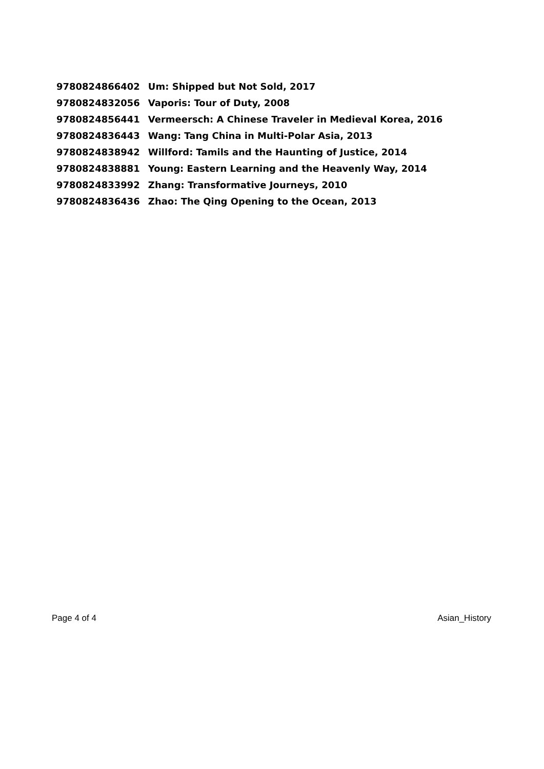| 9780824866402 | Um: Shipped but Not Sold, 2017 |
| 9780824832056 | Vaporis: Tour of Duty, 2008 |
| 9780824856441 | Vermeersch: A Chinese Traveler in Medieval Korea, 2016 |
| 9780824836443 | Wang: Tang China in Multi-Polar Asia, 2013 |
| 9780824838942 | Willford: Tamils and the Haunting of Justice, 2014 |
| 9780824838881 | Young: Eastern Learning and the Heavenly Way, 2014 |
| 9780824833992 | Zhang: Transformative Journeys, 2010 |
| 9780824836436 | Zhao: The Qing Opening to the Ocean, 2013 |
Page 4 of 4 Asian_History